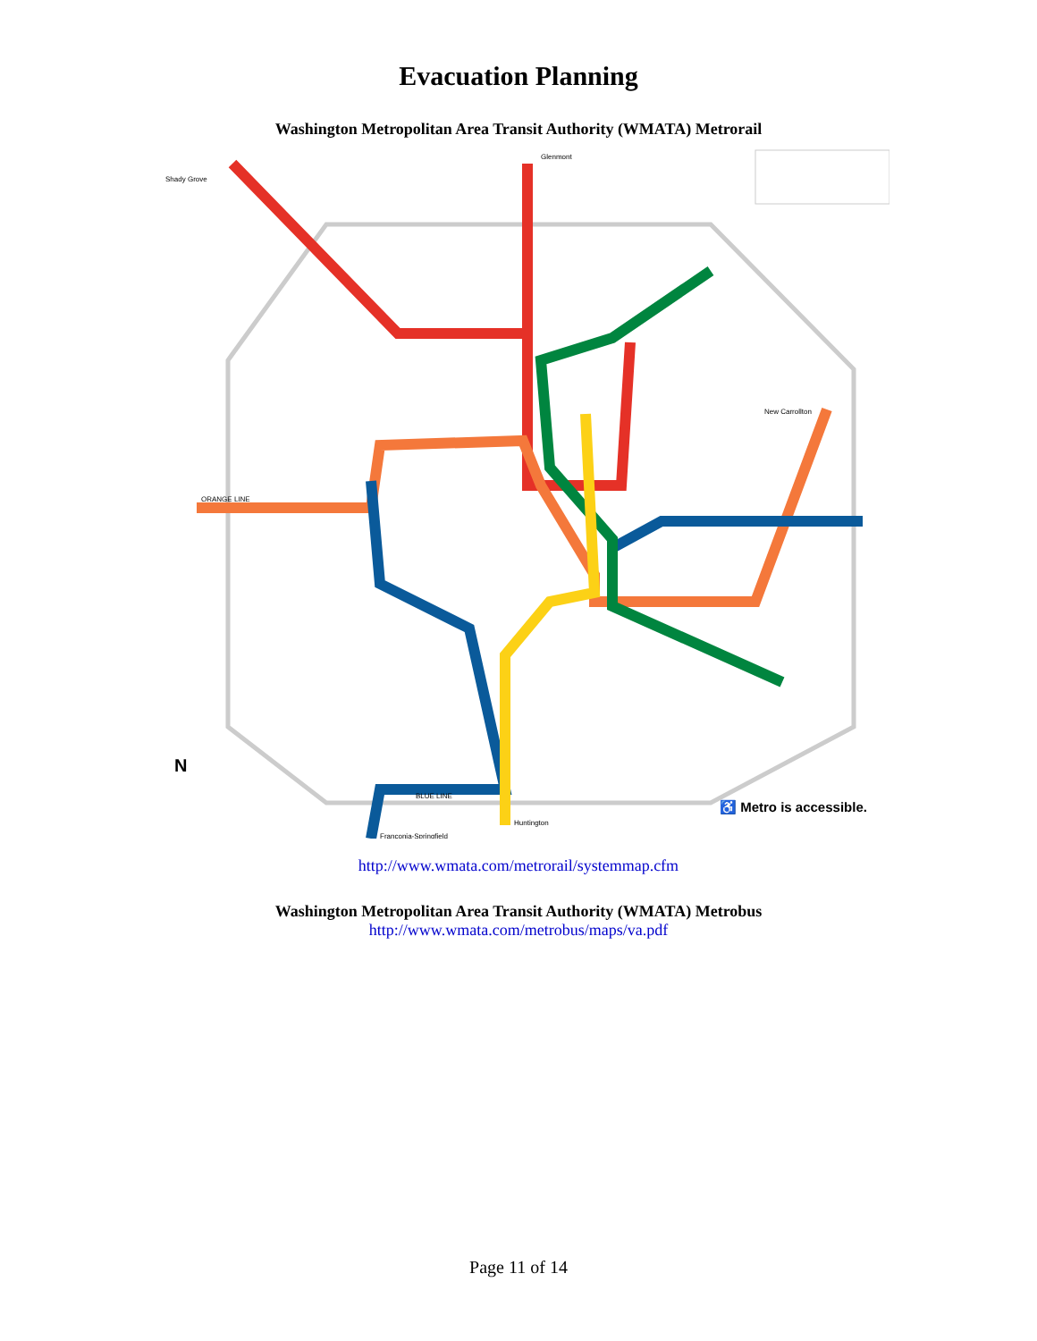Evacuation Planning
Washington Metropolitan Area Transit Authority (WMATA) Metrorail
♿ Metro is accessible.
N
Glenmont
Shady Grove
Franconia-Springfield
Huntington
New Carrollton
ORANGE LINE
BLUE LINE
http://www.wmata.com/metrorail/systemmap.cfm
Washington Metropolitan Area Transit Authority (WMATA) Metrobus
http://www.wmata.com/metrobus/maps/va.pdf
Page 11 of 14